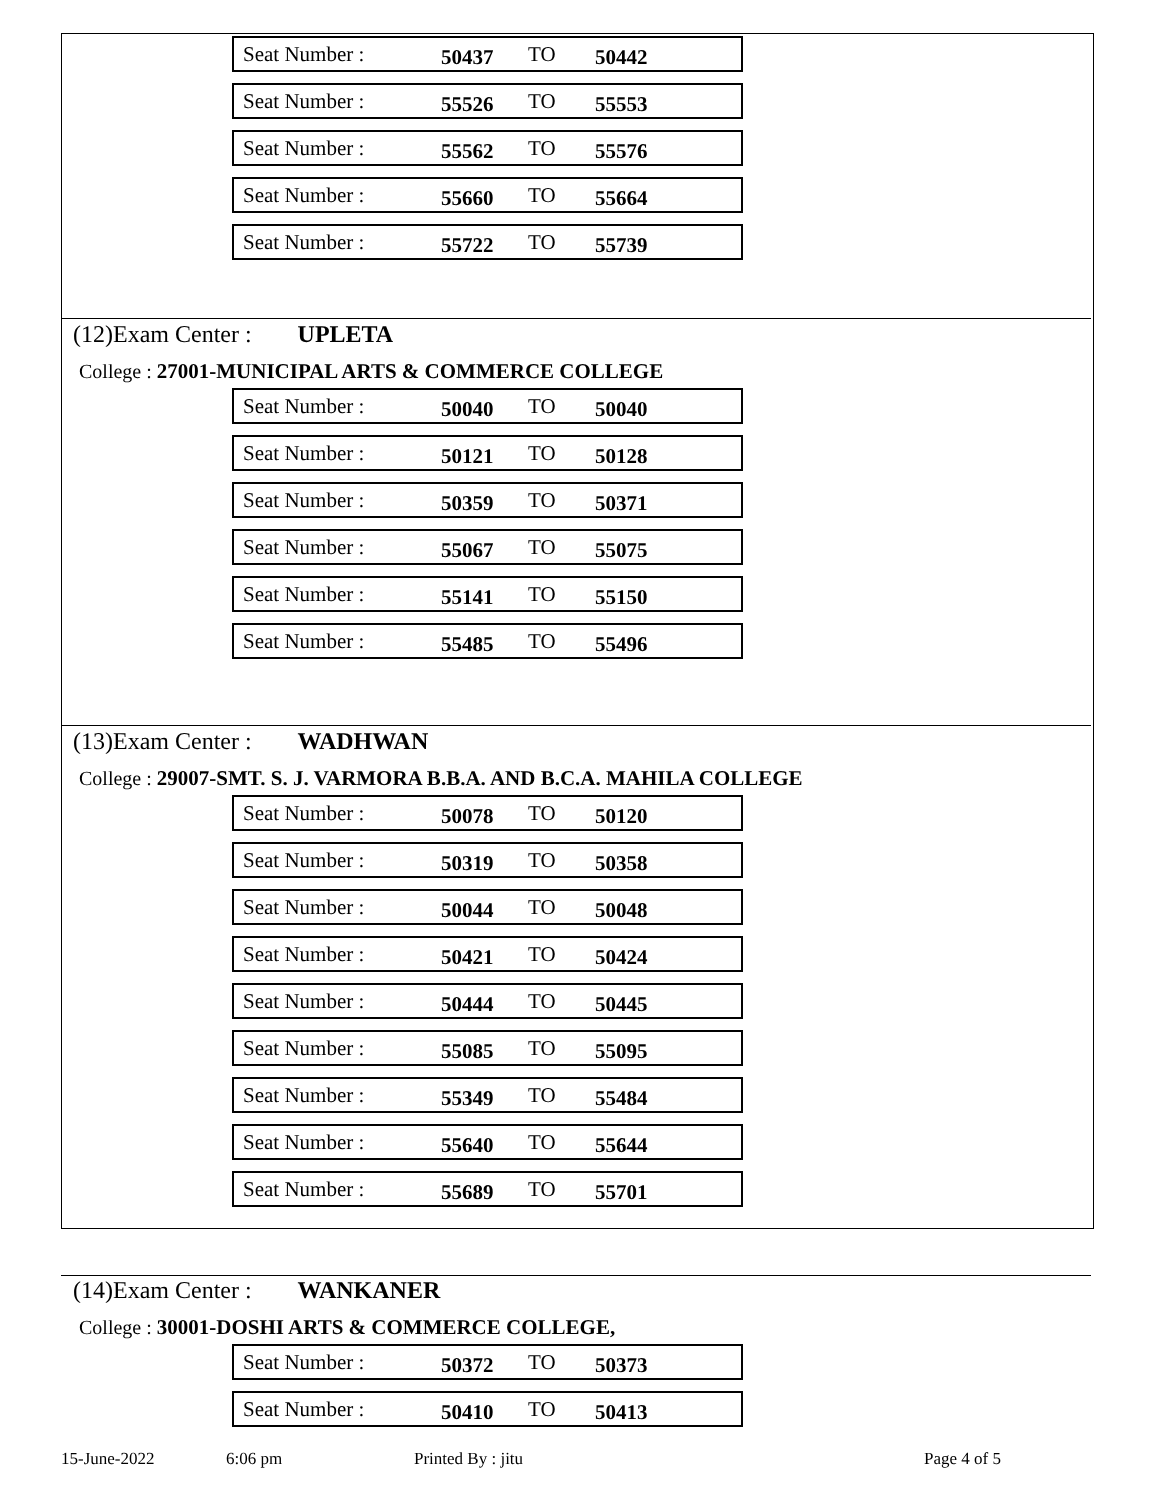Seat Number : 50437 TO 50442
Seat Number : 55526 TO 55553
Seat Number : 55562 TO 55576
Seat Number : 55660 TO 55664
Seat Number : 55722 TO 55739
(12)Exam Center : UPLETA
College : 27001-MUNICIPAL ARTS & COMMERCE COLLEGE
Seat Number : 50040 TO 50040
Seat Number : 50121 TO 50128
Seat Number : 50359 TO 50371
Seat Number : 55067 TO 55075
Seat Number : 55141 TO 55150
Seat Number : 55485 TO 55496
(13)Exam Center : WADHWAN
College : 29007-SMT. S. J. VARMORA B.B.A. AND B.C.A. MAHILA COLLEGE
Seat Number : 50078 TO 50120
Seat Number : 50319 TO 50358
Seat Number : 50044 TO 50048
Seat Number : 50421 TO 50424
Seat Number : 50444 TO 50445
Seat Number : 55085 TO 55095
Seat Number : 55349 TO 55484
Seat Number : 55640 TO 55644
Seat Number : 55689 TO 55701
(14)Exam Center : WANKANER
College : 30001-DOSHI ARTS & COMMERCE COLLEGE,
Seat Number : 50372 TO 50373
Seat Number : 50410 TO 50413
15-June-2022 6:06 pm Printed By : jitu Page 4 of 5